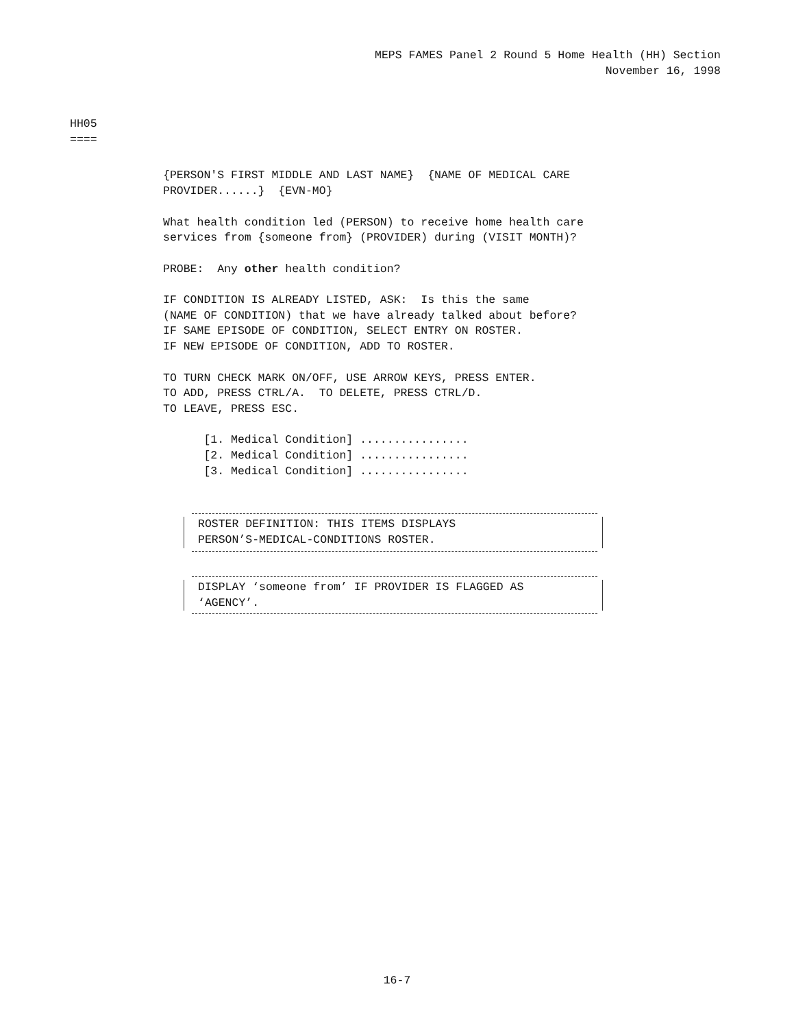MEPS FAMES Panel 2 Round 5 Home Health (HH) Section
November 16, 1998
HH05 ====
{PERSON'S FIRST MIDDLE AND LAST NAME} {NAME OF MEDICAL CARE PROVIDER......} {EVN-MO} What health condition led (PERSON) to receive home health care services from {someone from} (PROVIDER) during (VISIT MONTH)? PROBE: Any other health condition? IF CONDITION IS ALREADY LISTED, ASK: Is this the same (NAME OF CONDITION) that we have already talked about before? IF SAME EPISODE OF CONDITION, SELECT ENTRY ON ROSTER. IF NEW EPISODE OF CONDITION, ADD TO ROSTER. TO TURN CHECK MARK ON/OFF, USE ARROW KEYS, PRESS ENTER. TO ADD, PRESS CTRL/A. TO DELETE, PRESS CTRL/D. TO LEAVE, PRESS ESC. [1. Medical Condition] ................ [2. Medical Condition] ................ [3. Medical Condition] ................
ROSTER DEFINITION: THIS ITEMS DISPLAYS
PERSON’S-MEDICAL-CONDITIONS ROSTER.
DISPLAY ‘someone from’ IF PROVIDER IS FLAGGED AS
‘AGENCY’.
16-7